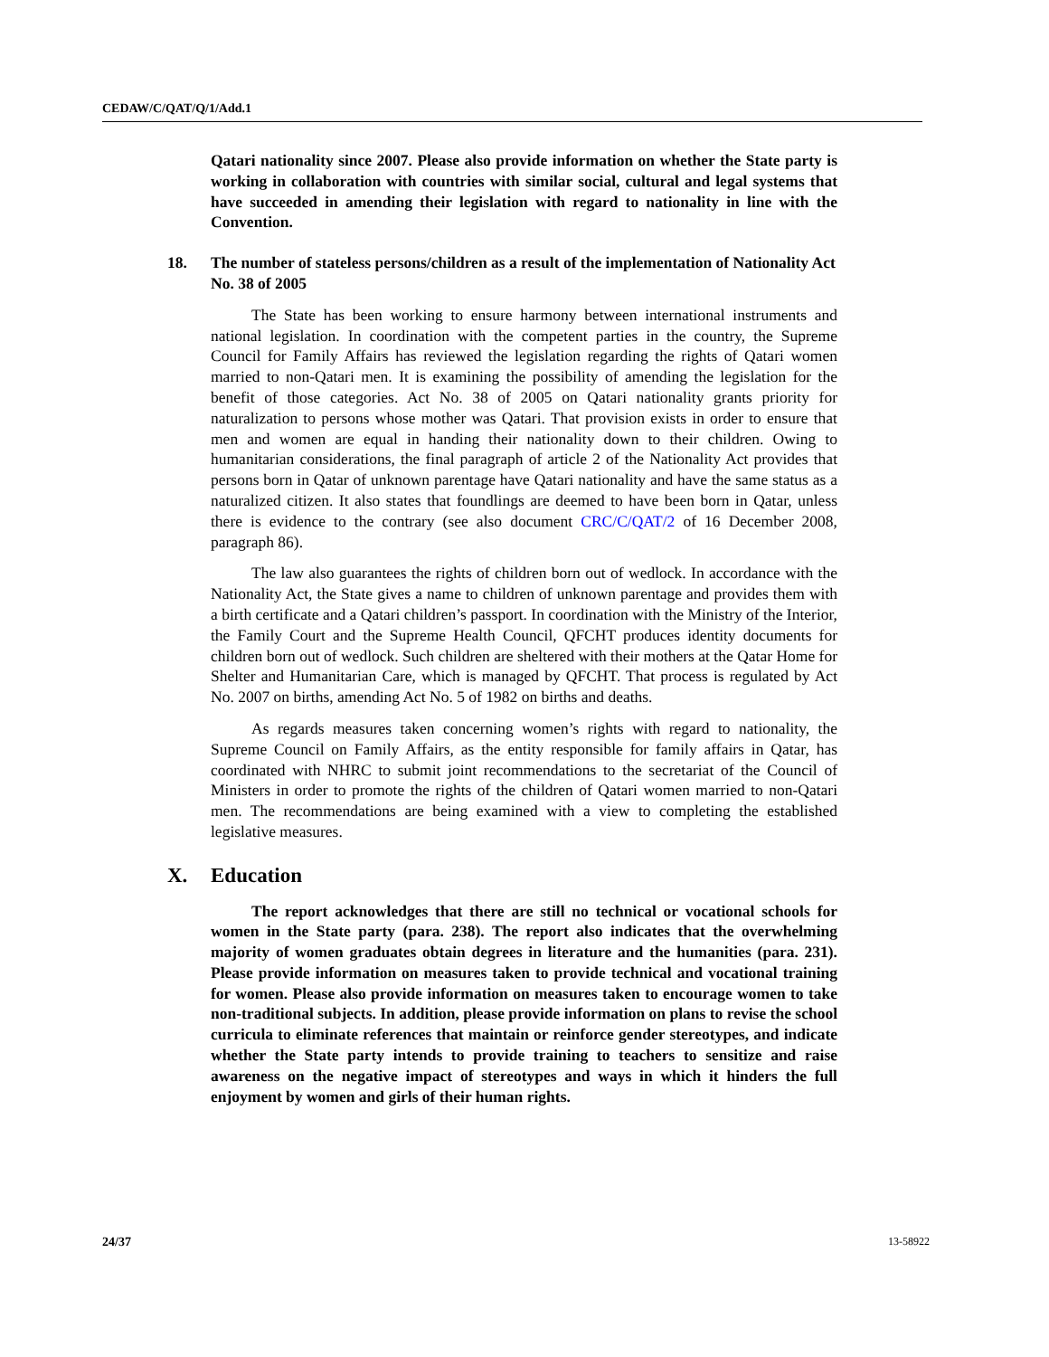CEDAW/C/QAT/Q/1/Add.1
Qatari nationality since 2007. Please also provide information on whether the State party is working in collaboration with countries with similar social, cultural and legal systems that have succeeded in amending their legislation with regard to nationality in line with the Convention.
18. The number of stateless persons/children as a result of the implementation of Nationality Act No. 38 of 2005
The State has been working to ensure harmony between international instruments and national legislation. In coordination with the competent parties in the country, the Supreme Council for Family Affairs has reviewed the legislation regarding the rights of Qatari women married to non-Qatari men. It is examining the possibility of amending the legislation for the benefit of those categories. Act No. 38 of 2005 on Qatari nationality grants priority for naturalization to persons whose mother was Qatari. That provision exists in order to ensure that men and women are equal in handing their nationality down to their children. Owing to humanitarian considerations, the final paragraph of article 2 of the Nationality Act provides that persons born in Qatar of unknown parentage have Qatari nationality and have the same status as a naturalized citizen. It also states that foundlings are deemed to have been born in Qatar, unless there is evidence to the contrary (see also document CRC/C/QAT/2 of 16 December 2008, paragraph 86).
The law also guarantees the rights of children born out of wedlock. In accordance with the Nationality Act, the State gives a name to children of unknown parentage and provides them with a birth certificate and a Qatari children’s passport. In coordination with the Ministry of the Interior, the Family Court and the Supreme Health Council, QFCHT produces identity documents for children born out of wedlock. Such children are sheltered with their mothers at the Qatar Home for Shelter and Humanitarian Care, which is managed by QFCHT. That process is regulated by Act No. 2007 on births, amending Act No. 5 of 1982 on births and deaths.
As regards measures taken concerning women’s rights with regard to nationality, the Supreme Council on Family Affairs, as the entity responsible for family affairs in Qatar, has coordinated with NHRC to submit joint recommendations to the secretariat of the Council of Ministers in order to promote the rights of the children of Qatari women married to non-Qatari men. The recommendations are being examined with a view to completing the established legislative measures.
X. Education
The report acknowledges that there are still no technical or vocational schools for women in the State party (para. 238). The report also indicates that the overwhelming majority of women graduates obtain degrees in literature and the humanities (para. 231). Please provide information on measures taken to provide technical and vocational training for women. Please also provide information on measures taken to encourage women to take non-traditional subjects. In addition, please provide information on plans to revise the school curricula to eliminate references that maintain or reinforce gender stereotypes, and indicate whether the State party intends to provide training to teachers to sensitize and raise awareness on the negative impact of stereotypes and ways in which it hinders the full enjoyment by women and girls of their human rights.
24/37 13-58922